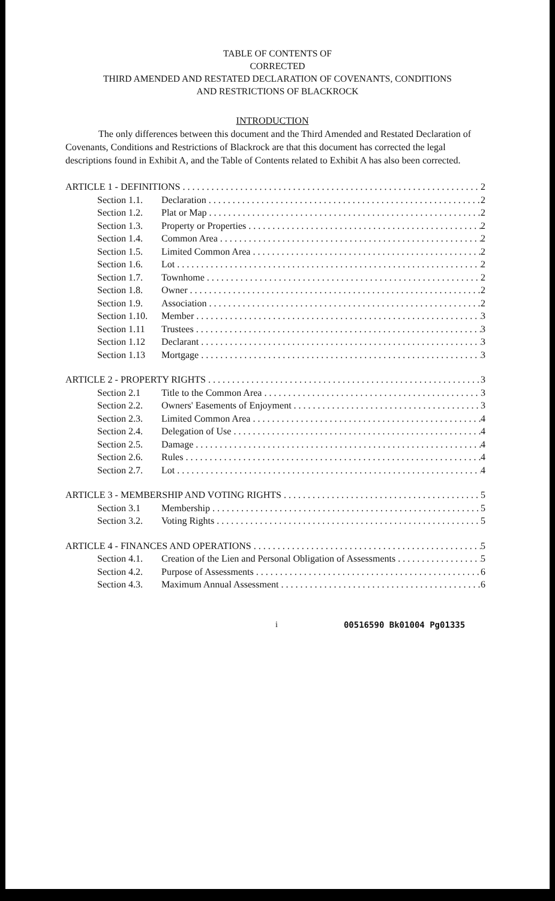TABLE OF CONTENTS OF
CORRECTED
THIRD AMENDED AND RESTATED DECLARATION OF COVENANTS, CONDITIONS
AND RESTRICTIONS OF BLACKROCK
INTRODUCTION
The only differences between this document and the Third Amended and Restated Declaration of Covenants, Conditions and Restrictions of Blackrock are that this document has corrected the legal descriptions found in Exhibit A, and the Table of Contents related to Exhibit A has also been corrected.
ARTICLE 1 - DEFINITIONS 2
Section 1.1. Declaration 2
Section 1.2. Plat or Map 2
Section 1.3. Property or Properties 2
Section 1.4. Common Area 2
Section 1.5. Limited Common Area 2
Section 1.6. Lot 2
Section 1.7. Townhome 2
Section 1.8. Owner 2
Section 1.9. Association 2
Section 1.10. Member 3
Section 1.11 Trustees 3
Section 1.12 Declarant 3
Section 1.13 Mortgage 3
ARTICLE 2 - PROPERTY RIGHTS 3
Section 2.1 Title to the Common Area 3
Section 2.2. Owners' Easements of Enjoyment 3
Section 2.3. Limited Common Area 4
Section 2.4. Delegation of Use 4
Section 2.5. Damage 4
Section 2.6. Rules 4
Section 2.7. Lot 4
ARTICLE 3 - MEMBERSHIP AND VOTING RIGHTS 5
Section 3.1 Membership 5
Section 3.2. Voting Rights 5
ARTICLE 4 - FINANCES AND OPERATIONS 5
Section 4.1. Creation of the Lien and Personal Obligation of Assessments 5
Section 4.2. Purpose of Assessments 6
Section 4.3. Maximum Annual Assessment 6
i 00516590 Bk01004 Pg01335